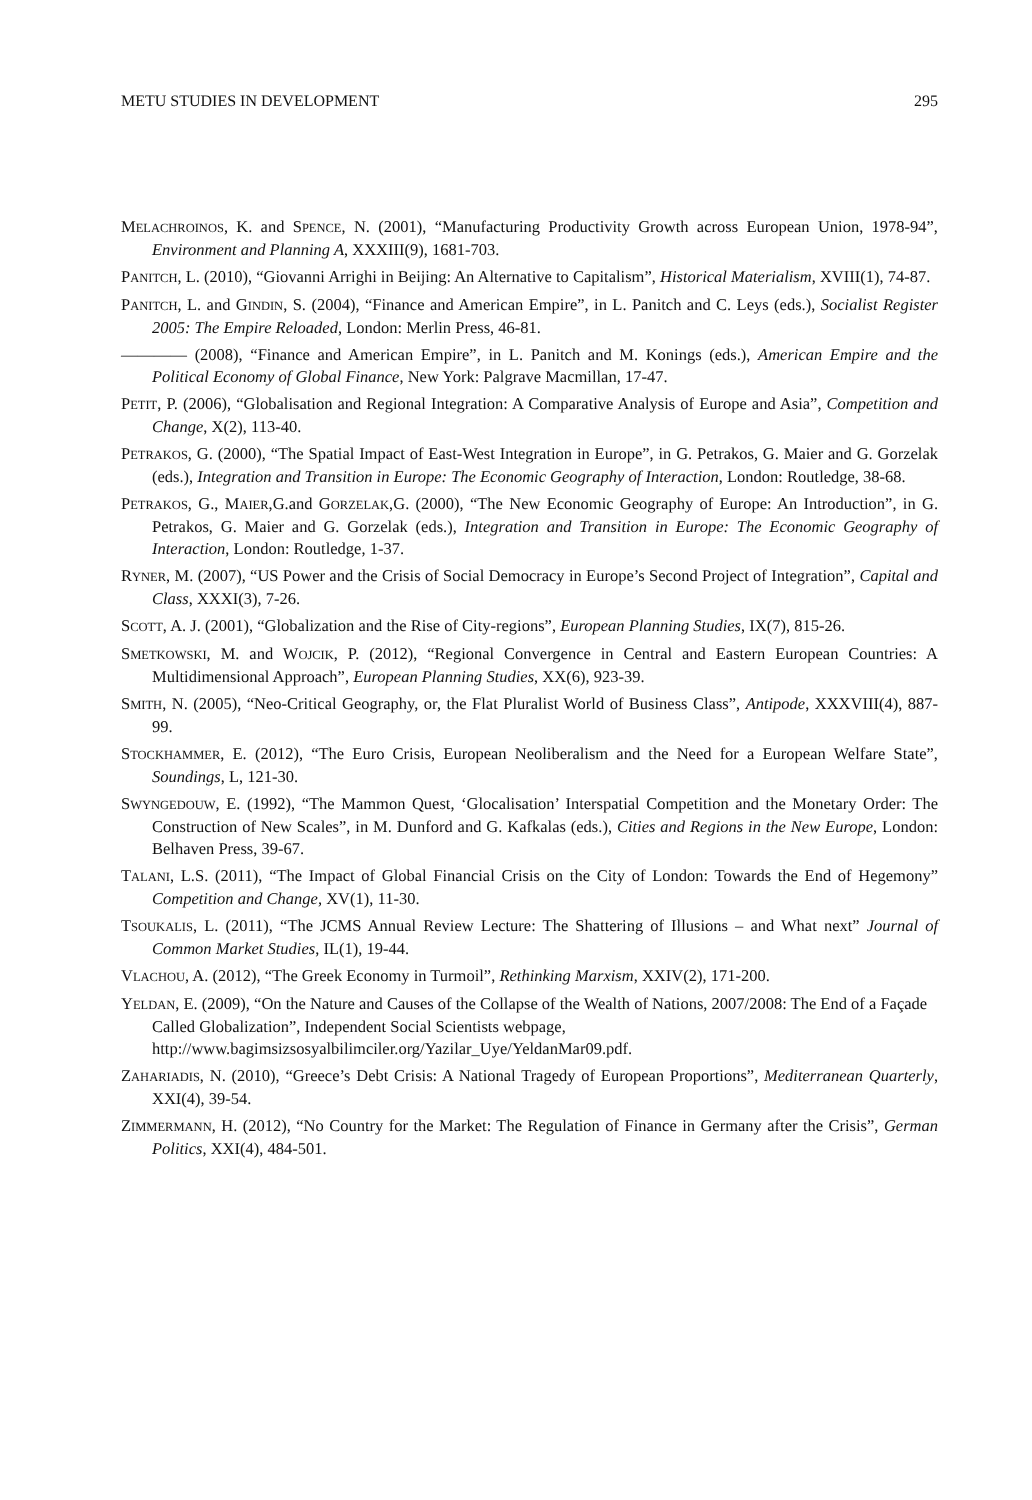METU STUDIES IN DEVELOPMENT 295
MELACHROINOS, K. and SPENCE, N. (2001), “Manufacturing Productivity Growth across European Union, 1978-94”, Environment and Planning A, XXXIII(9), 1681-703.
PANITCH, L. (2010), “Giovanni Arrighi in Beijing: An Alternative to Capitalism”, Historical Materialism, XVIII(1), 74-87.
PANITCH, L. and GINDIN, S. (2004), “Finance and American Empire”, in L. Panitch and C. Leys (eds.), Socialist Register 2005: The Empire Reloaded, London: Merlin Press, 46-81.
———— (2008), “Finance and American Empire”, in L. Panitch and M. Konings (eds.), American Empire and the Political Economy of Global Finance, New York: Palgrave Macmillan, 17-47.
PETIT, P. (2006), “Globalisation and Regional Integration: A Comparative Analysis of Europe and Asia”, Competition and Change, X(2), 113-40.
PETRAKOS, G. (2000), “The Spatial Impact of East-West Integration in Europe”, in G. Petrakos, G. Maier and G. Gorzelak (eds.), Integration and Transition in Europe: The Economic Geography of Interaction, London: Routledge, 38-68.
PETRAKOS, G., MAIER,G.and GORZELAK,G. (2000), “The New Economic Geography of Europe: An Introduction”, in G. Petrakos, G. Maier and G. Gorzelak (eds.), Integration and Transition in Europe: The Economic Geography of Interaction, London: Routledge, 1-37.
RYNER, M. (2007), “US Power and the Crisis of Social Democracy in Europe’s Second Project of Integration”, Capital and Class, XXXI(3), 7-26.
SCOTT, A. J. (2001), “Globalization and the Rise of City-regions”, European Planning Studies, IX(7), 815-26.
SMETKOWSKI, M. and WOJCIK, P. (2012), “Regional Convergence in Central and Eastern European Countries: A Multidimensional Approach”, European Planning Studies, XX(6), 923-39.
SMITH, N. (2005), “Neo-Critical Geography, or, the Flat Pluralist World of Business Class”, Antipode, XXXVIII(4), 887-99.
STOCKHAMMER, E. (2012), “The Euro Crisis, European Neoliberalism and the Need for a European Welfare State”, Soundings, L, 121-30.
SWYNGEDOUW, E. (1992), “The Mammon Quest, ‘Glocalisation’ Interspatial Competition and the Monetary Order: The Construction of New Scales”, in M. Dunford and G. Kafkalas (eds.), Cities and Regions in the New Europe, London: Belhaven Press, 39-67.
TALANI, L.S. (2011), “The Impact of Global Financial Crisis on the City of London: Towards the End of Hegemony” Competition and Change, XV(1), 11-30.
TSOUKALIS, L. (2011), “The JCMS Annual Review Lecture: The Shattering of Illusions – and What next” Journal of Common Market Studies, IL(1), 19-44.
VLACHOU, A. (2012), “The Greek Economy in Turmoil”, Rethinking Marxism, XXIV(2), 171-200.
YELDAN, E. (2009), “On the Nature and Causes of the Collapse of the Wealth of Nations, 2007/2008: The End of a Façade Called Globalization”, Independent Social Scientists webpage, http://www.bagimsizsosyalbilimciler.org/Yazilar_Uye/YeldanMar09.pdf.
ZAHARIADIS, N. (2010), “Greece’s Debt Crisis: A National Tragedy of European Proportions”, Mediterranean Quarterly, XXI(4), 39-54.
ZIMMERMANN, H. (2012), “No Country for the Market: The Regulation of Finance in Germany after the Crisis”, German Politics, XXI(4), 484-501.